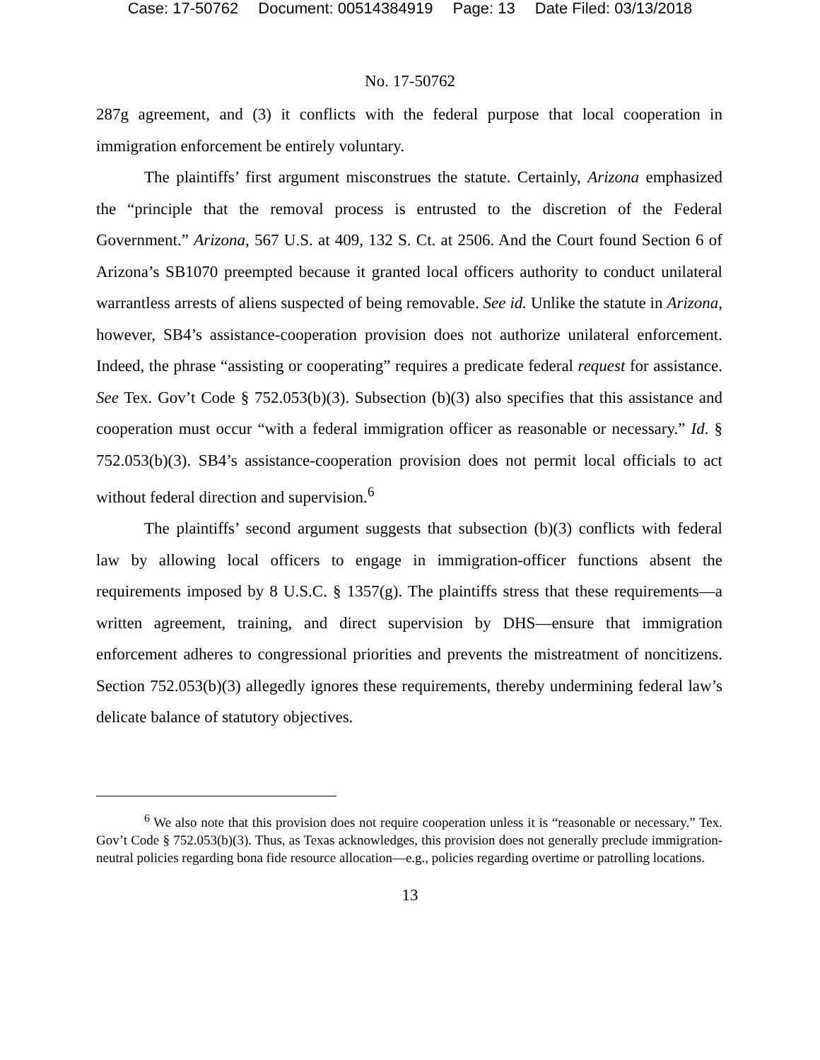Case: 17-50762 Document: 00514384919 Page: 13 Date Filed: 03/13/2018
No. 17-50762
287g agreement, and (3) it conflicts with the federal purpose that local cooperation in immigration enforcement be entirely voluntary.
The plaintiffs’ first argument misconstrues the statute. Certainly, Arizona emphasized the “principle that the removal process is entrusted to the discretion of the Federal Government.” Arizona, 567 U.S. at 409, 132 S. Ct. at 2506. And the Court found Section 6 of Arizona’s SB1070 preempted because it granted local officers authority to conduct unilateral warrantless arrests of aliens suspected of being removable. See id. Unlike the statute in Arizona, however, SB4’s assistance-cooperation provision does not authorize unilateral enforcement. Indeed, the phrase “assisting or cooperating” requires a predicate federal request for assistance. See Tex. Gov’t Code § 752.053(b)(3). Subsection (b)(3) also specifies that this assistance and cooperation must occur “with a federal immigration officer as reasonable or necessary.” Id. § 752.053(b)(3). SB4’s assistance-cooperation provision does not permit local officials to act without federal direction and supervision.<sup>6</sup>
The plaintiffs’ second argument suggests that subsection (b)(3) conflicts with federal law by allowing local officers to engage in immigration-officer functions absent the requirements imposed by 8 U.S.C. § 1357(g). The plaintiffs stress that these requirements—a written agreement, training, and direct supervision by DHS—ensure that immigration enforcement adheres to congressional priorities and prevents the mistreatment of noncitizens. Section 752.053(b)(3) allegedly ignores these requirements, thereby undermining federal law’s delicate balance of statutory objectives.
<sup>6</sup> We also note that this provision does not require cooperation unless it is “reasonable or necessary.” Tex. Gov’t Code § 752.053(b)(3). Thus, as Texas acknowledges, this provision does not generally preclude immigration-neutral policies regarding bona fide resource allocation—e.g., policies regarding overtime or patrolling locations.
13